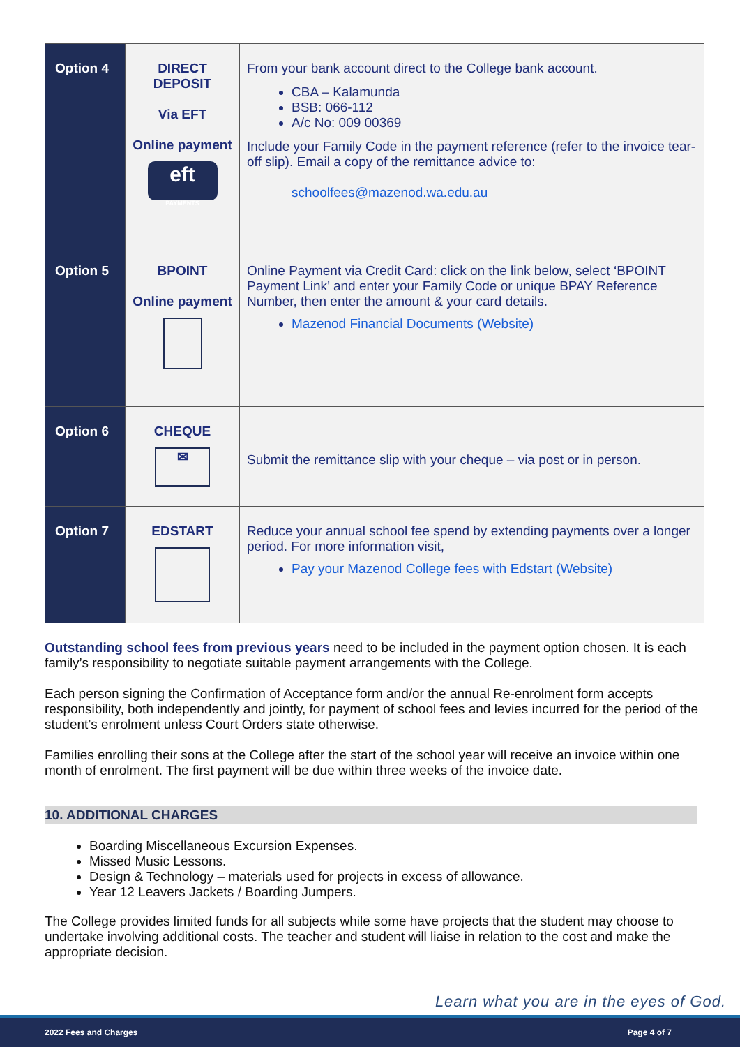| Option 4 | DIRECT DEPOSIT Via EFT Online payment eft PAYMENTS | From your bank account direct to the College bank account. CBA – Kalamunda BSB: 066-112 A/c No: 009 00369 Include your Family Code in the payment reference (refer to the invoice tear-off slip). Email a copy of the remittance advice to: schoolfees@mazenod.wa.edu.au |
| Option 5 | BPOINT Online payment | Online Payment via Credit Card: click on the link below, select ‘BPOINT Payment Link’ and enter your Family Code or unique BPAY Reference Number, then enter the amount & your card details. Mazenod Financial Documents (Website) |
| Option 6 | CHEQUE ✉ | Submit the remittance slip with your cheque – via post or in person. |
| Option 7 | EDSTART | Reduce your annual school fee spend by extending payments over a longer period. For more information visit, Pay your Mazenod College fees with Edstart (Website) |
Outstanding school fees from previous years need to be included in the payment option chosen. It is each family’s responsibility to negotiate suitable payment arrangements with the College.
Each person signing the Confirmation of Acceptance form and/or the annual Re-enrolment form accepts responsibility, both independently and jointly, for payment of school fees and levies incurred for the period of the student’s enrolment unless Court Orders state otherwise.
Families enrolling their sons at the College after the start of the school year will receive an invoice within one month of enrolment. The first payment will be due within three weeks of the invoice date.
10. ADDITIONAL CHARGES
Boarding Miscellaneous Excursion Expenses.
Missed Music Lessons.
Design & Technology – materials used for projects in excess of allowance.
Year 12 Leavers Jackets / Boarding Jumpers.
The College provides limited funds for all subjects while some have projects that the student may choose to undertake involving additional costs. The teacher and student will liaise in relation to the cost and make the appropriate decision.
Learn what you are in the eyes of God.
2022 Fees and Charges Page 4 of 7